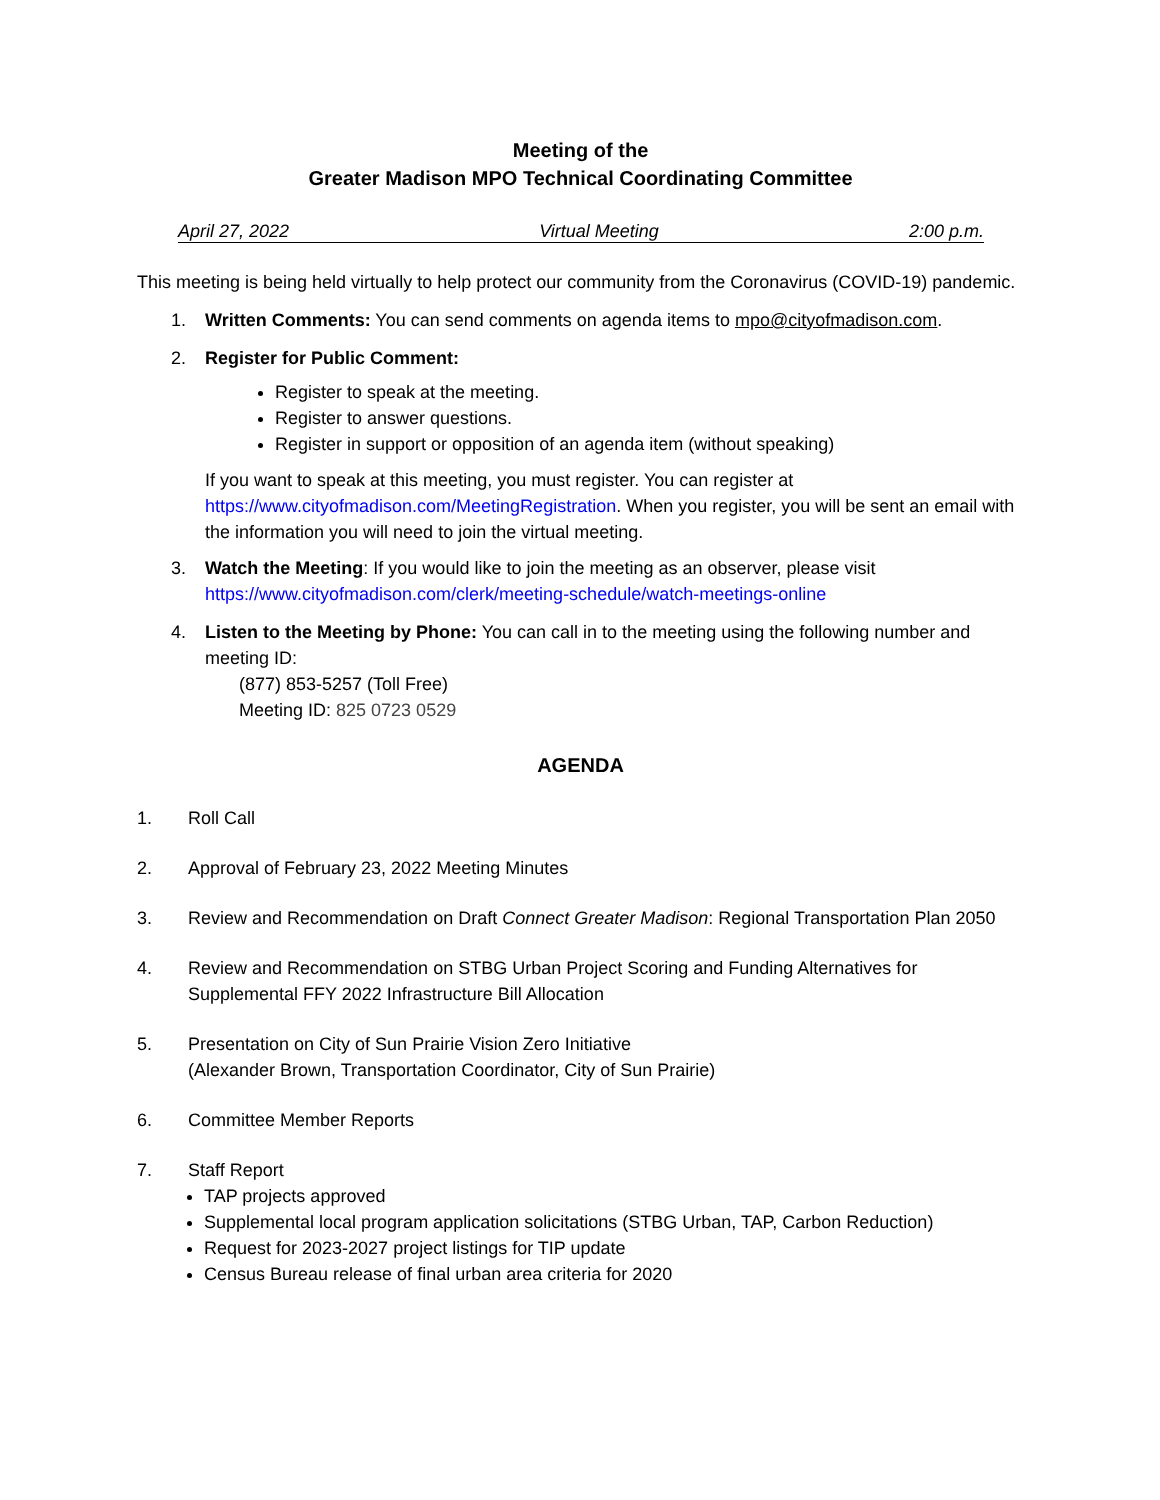Meeting of the
Greater Madison MPO Technical Coordinating Committee
April 27, 2022 Virtual Meeting 2:00 p.m.
This meeting is being held virtually to help protect our community from the Coronavirus (COVID-19) pandemic.
1. Written Comments: You can send comments on agenda items to mpo@cityofmadison.com.
2. Register for Public Comment:
Register to speak at the meeting.
Register to answer questions.
Register in support or opposition of an agenda item (without speaking)
If you want to speak at this meeting, you must register. You can register at https://www.cityofmadison.com/MeetingRegistration. When you register, you will be sent an email with the information you will need to join the virtual meeting.
3. Watch the Meeting: If you would like to join the meeting as an observer, please visit https://www.cityofmadison.com/clerk/meeting-schedule/watch-meetings-online
4. Listen to the Meeting by Phone: You can call in to the meeting using the following number and meeting ID:
(877) 853-5257 (Toll Free)
Meeting ID: 825 0723 0529
AGENDA
1. Roll Call
2. Approval of February 23, 2022 Meeting Minutes
3. Review and Recommendation on Draft Connect Greater Madison: Regional Transportation Plan 2050
4. Review and Recommendation on STBG Urban Project Scoring and Funding Alternatives for Supplemental FFY 2022 Infrastructure Bill Allocation
5. Presentation on City of Sun Prairie Vision Zero Initiative
(Alexander Brown, Transportation Coordinator, City of Sun Prairie)
6. Committee Member Reports
7. Staff Report
TAP projects approved
Supplemental local program application solicitations (STBG Urban, TAP, Carbon Reduction)
Request for 2023-2027 project listings for TIP update
Census Bureau release of final urban area criteria for 2020